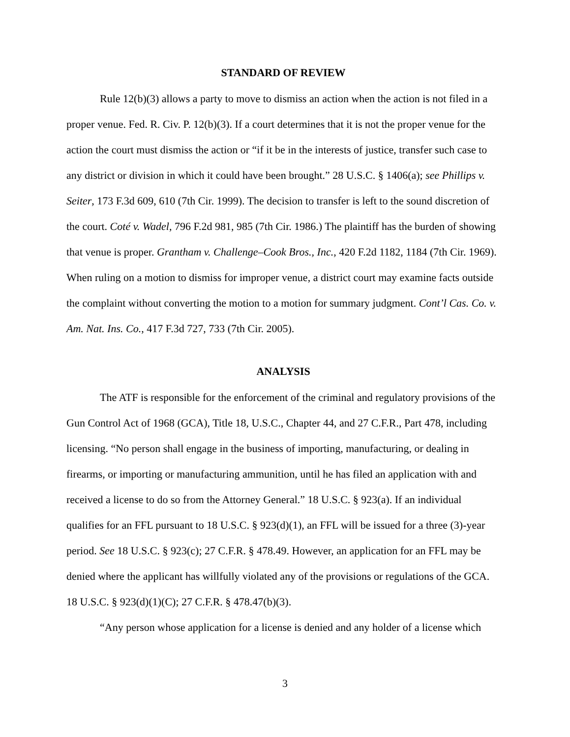STANDARD OF REVIEW
Rule 12(b)(3) allows a party to move to dismiss an action when the action is not filed in a proper venue. Fed. R. Civ. P. 12(b)(3). If a court determines that it is not the proper venue for the action the court must dismiss the action or “if it be in the interests of justice, transfer such case to any district or division in which it could have been brought.” 28 U.S.C. § 1406(a); see Phillips v. Seiter, 173 F.3d 609, 610 (7th Cir. 1999). The decision to transfer is left to the sound discretion of the court. Coté v. Wadel, 796 F.2d 981, 985 (7th Cir. 1986.) The plaintiff has the burden of showing that venue is proper. Grantham v. Challenge–Cook Bros., Inc., 420 F.2d 1182, 1184 (7th Cir. 1969). When ruling on a motion to dismiss for improper venue, a district court may examine facts outside the complaint without converting the motion to a motion for summary judgment. Cont’l Cas. Co. v. Am. Nat. Ins. Co., 417 F.3d 727, 733 (7th Cir. 2005).
ANALYSIS
The ATF is responsible for the enforcement of the criminal and regulatory provisions of the Gun Control Act of 1968 (GCA), Title 18, U.S.C., Chapter 44, and 27 C.F.R., Part 478, including licensing. “No person shall engage in the business of importing, manufacturing, or dealing in firearms, or importing or manufacturing ammunition, until he has filed an application with and received a license to do so from the Attorney General.” 18 U.S.C. § 923(a). If an individual qualifies for an FFL pursuant to 18 U.S.C. § 923(d)(1), an FFL will be issued for a three (3)-year period. See 18 U.S.C. § 923(c); 27 C.F.R. § 478.49. However, an application for an FFL may be denied where the applicant has willfully violated any of the provisions or regulations of the GCA. 18 U.S.C. § 923(d)(1)(C); 27 C.F.R. § 478.47(b)(3).
“Any person whose application for a license is denied and any holder of a license which
3